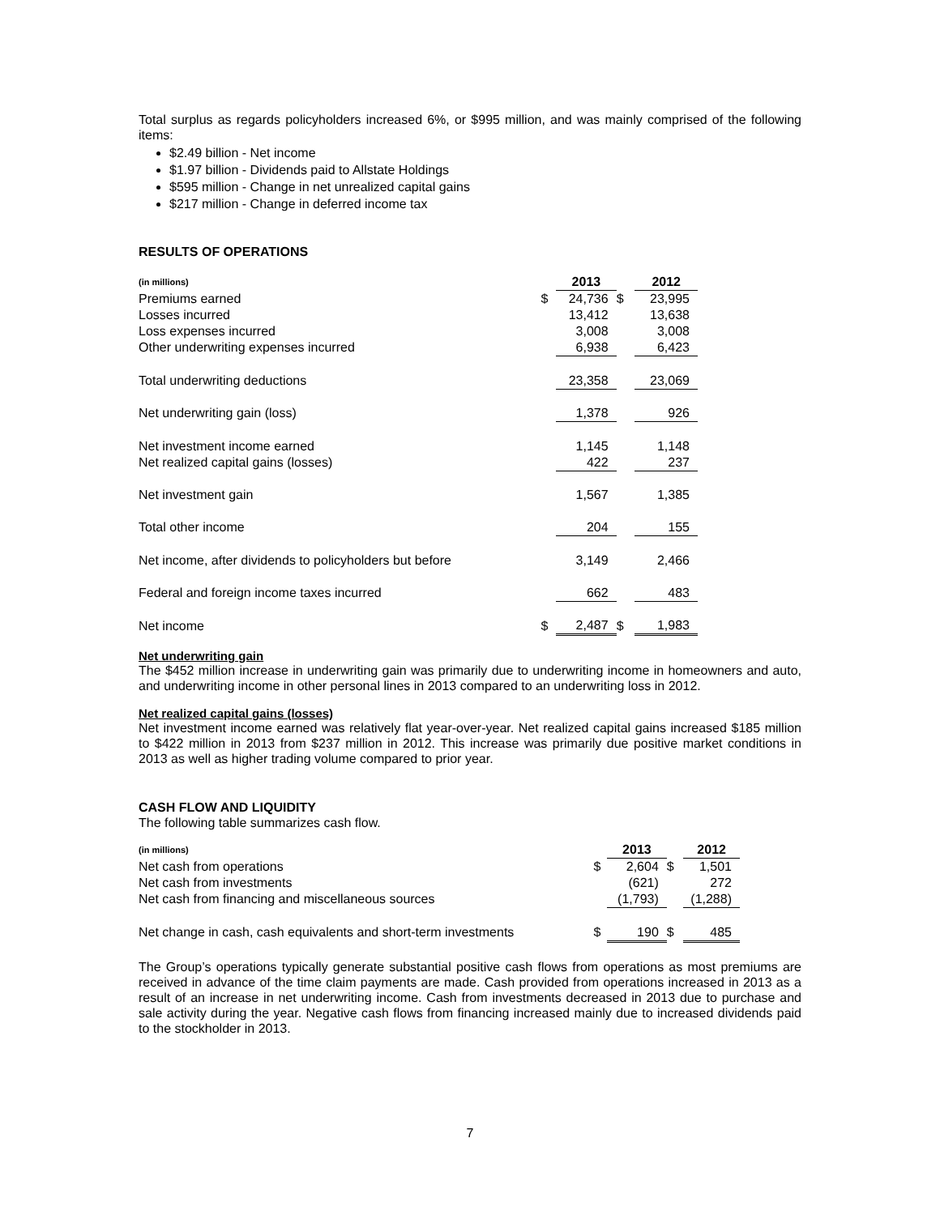Total surplus as regards policyholders increased 6%, or $995 million, and was mainly comprised of the following items:
$2.49 billion - Net income
$1.97 billion - Dividends paid to Allstate Holdings
$595 million - Change in net unrealized capital gains
$217 million - Change in deferred income tax
RESULTS OF OPERATIONS
| (in millions) | | 2013 | | 2012 |
| Premiums earned | $ | 24,736 | $ | 23,995 |
| Losses incurred | | 13,412 | | 13,638 |
| Loss expenses incurred | | 3,008 | | 3,008 |
| Other underwriting expenses incurred | | 6,938 | | 6,423 |
| Total underwriting deductions | | 23,358 | | 23,069 |
| Net underwriting gain (loss) | | 1,378 | | 926 |
| Net investment income earned | | 1,145 | | 1,148 |
| Net realized capital gains (losses) | | 422 | | 237 |
| Net investment gain | | 1,567 | | 1,385 |
| Total other income | | 204 | | 155 |
| Net income, after dividends to policyholders but before | | 3,149 | | 2,466 |
| Federal and foreign income taxes incurred | | 662 | | 483 |
| Net income | $ | 2,487 | $ | 1,983 |
Net underwriting gain
The $452 million increase in underwriting gain was primarily due to underwriting income in homeowners and auto, and underwriting income in other personal lines in 2013 compared to an underwriting loss in 2012.
Net realized capital gains (losses)
Net investment income earned was relatively flat year-over-year. Net realized capital gains increased $185 million to $422 million in 2013 from $237 million in 2012. This increase was primarily due positive market conditions in 2013 as well as higher trading volume compared to prior year.
CASH FLOW AND LIQUIDITY
The following table summarizes cash flow.
| (in millions) | | 2013 | | 2012 |
| Net cash from operations | $ | 2,604 | $ | 1,501 |
| Net cash from investments | | (621) | | 272 |
| Net cash from financing and miscellaneous sources | | (1,793) | | (1,288) |
| Net change in cash, cash equivalents and short-term investments | $ | 190 | $ | 485 |
The Group’s operations typically generate substantial positive cash flows from operations as most premiums are received in advance of the time claim payments are made. Cash provided from operations increased in 2013 as a result of an increase in net underwriting income. Cash from investments decreased in 2013 due to purchase and sale activity during the year. Negative cash flows from financing increased mainly due to increased dividends paid to the stockholder in 2013.
7